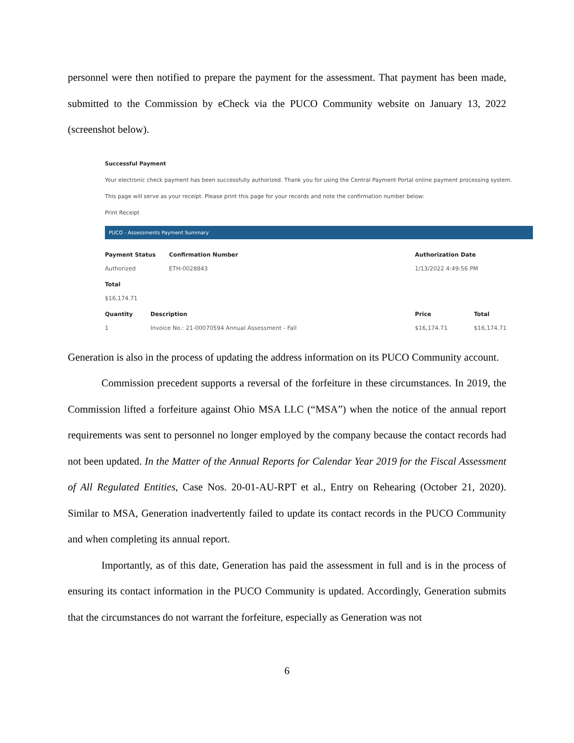personnel were then notified to prepare the payment for the assessment. That payment has been made, submitted to the Commission by eCheck via the PUCO Community website on January 13, 2022 (screenshot below).
Successful Payment
Your electronic check payment has been successfully authorized. Thank you for using the Central Payment Portal online payment processing system.
This page will serve as your receipt. Please print this page for your records and note the confirmation number below:
Print Receipt
PUCO - Assessments Payment Summary
| Payment Status | | Confirmation Number | Authorization Date | |
| --- | --- | --- | --- | --- |
| Authorized | | ETH-0028843 | 1/13/2022 4:49:56 PM | |
| Total | | | | |
| $16,174.71 | | | | |
| Quantity | Description | | Price | Total |
| 1 | Invoice No.: 21-00070594 Annual Assessment - Fall | | $16,174.71 | $16,174.71 |
Generation is also in the process of updating the address information on its PUCO Community account.
Commission precedent supports a reversal of the forfeiture in these circumstances. In 2019, the Commission lifted a forfeiture against Ohio MSA LLC (“MSA”) when the notice of the annual report requirements was sent to personnel no longer employed by the company because the contact records had not been updated. In the Matter of the Annual Reports for Calendar Year 2019 for the Fiscal Assessment of All Regulated Entities, Case Nos. 20-01-AU-RPT et al., Entry on Rehearing (October 21, 2020). Similar to MSA, Generation inadvertently failed to update its contact records in the PUCO Community and when completing its annual report.
Importantly, as of this date, Generation has paid the assessment in full and is in the process of ensuring its contact information in the PUCO Community is updated. Accordingly, Generation submits that the circumstances do not warrant the forfeiture, especially as Generation was not
6